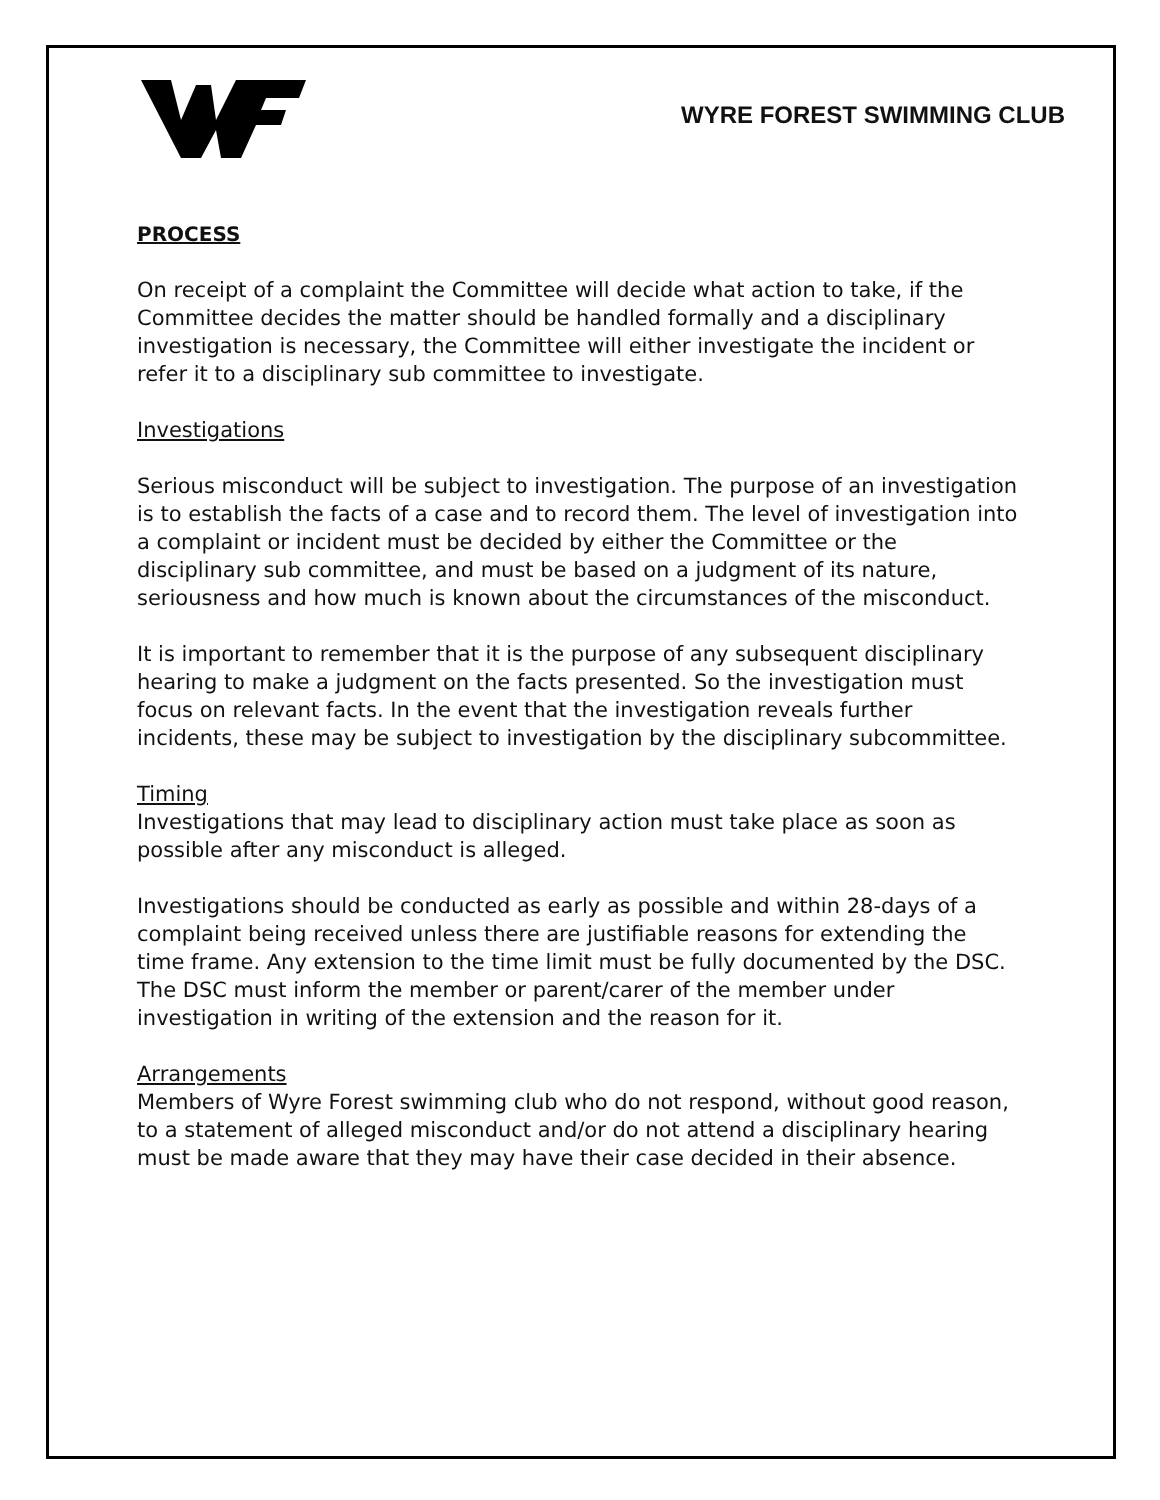WYRE FOREST SWIMMING CLUB
PROCESS
On receipt of a complaint the Committee will decide what action to take, if the Committee decides the matter should be handled formally and a disciplinary investigation is necessary, the Committee will either investigate the incident or refer it to a disciplinary sub committee to investigate.
Investigations
Serious misconduct will be subject to investigation. The purpose of an investigation is to establish the facts of a case and to record them. The level of investigation into a complaint or incident must be decided by either the Committee or the disciplinary sub committee, and must be based on a judgment of its nature, seriousness and how much is known about the circumstances of the misconduct.
It is important to remember that it is the purpose of any subsequent disciplinary hearing to make a judgment on the facts presented. So the investigation must focus on relevant facts. In the event that the investigation reveals further incidents, these may be subject to investigation by the disciplinary subcommittee.
Timing
Investigations that may lead to disciplinary action must take place as soon as possible after any misconduct is alleged.
Investigations should be conducted as early as possible and within 28-days of a complaint being received unless there are justifiable reasons for extending the time frame. Any extension to the time limit must be fully documented by the DSC. The DSC must inform the member or parent/carer of the member under investigation in writing of the extension and the reason for it.
Arrangements
Members of Wyre Forest swimming club who do not respond, without good reason, to a statement of alleged misconduct and/or do not attend a disciplinary hearing must be made aware that they may have their case decided in their absence.